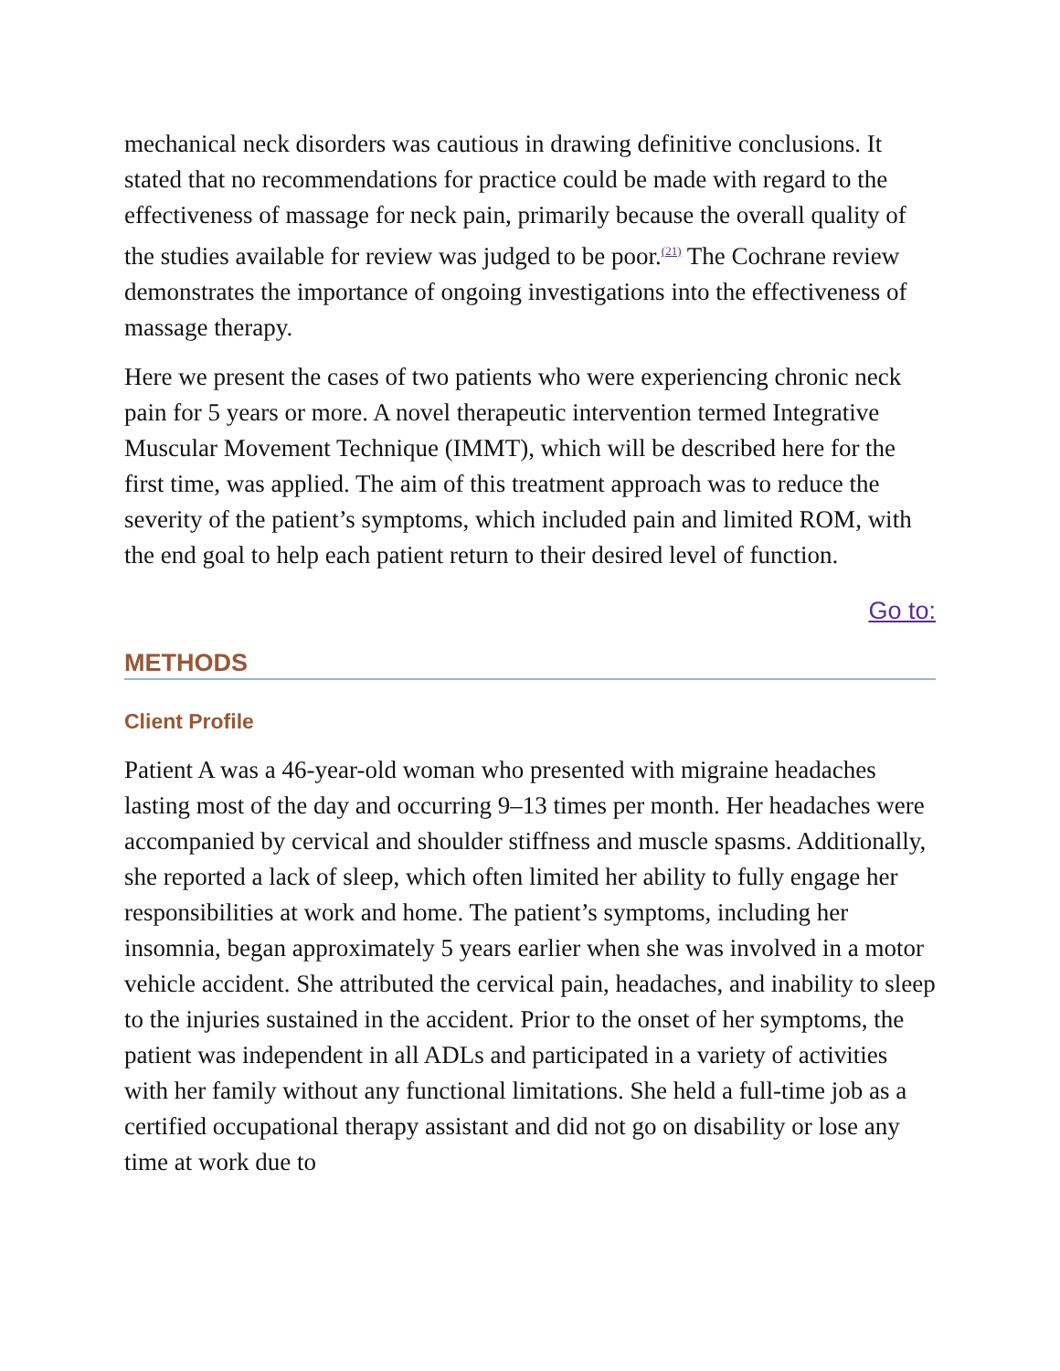mechanical neck disorders was cautious in drawing definitive conclusions. It stated that no recommendations for practice could be made with regard to the effectiveness of massage for neck pain, primarily because the overall quality of the studies available for review was judged to be poor.<sup>(21)</sup> The Cochrane review demonstrates the importance of ongoing investigations into the effectiveness of massage therapy.
Here we present the cases of two patients who were experiencing chronic neck pain for 5 years or more. A novel therapeutic intervention termed Integrative Muscular Movement Technique (IMMT), which will be described here for the first time, was applied. The aim of this treatment approach was to reduce the severity of the patient’s symptoms, which included pain and limited ROM, with the end goal to help each patient return to their desired level of function.
Go to:
METHODS
Client Profile
Patient A was a 46-year-old woman who presented with migraine headaches lasting most of the day and occurring 9–13 times per month. Her headaches were accompanied by cervical and shoulder stiffness and muscle spasms. Additionally, she reported a lack of sleep, which often limited her ability to fully engage her responsibilities at work and home. The patient’s symptoms, including her insomnia, began approximately 5 years earlier when she was involved in a motor vehicle accident. She attributed the cervical pain, headaches, and inability to sleep to the injuries sustained in the accident. Prior to the onset of her symptoms, the patient was independent in all ADLs and participated in a variety of activities with her family without any functional limitations. She held a full-time job as a certified occupational therapy assistant and did not go on disability or lose any time at work due to